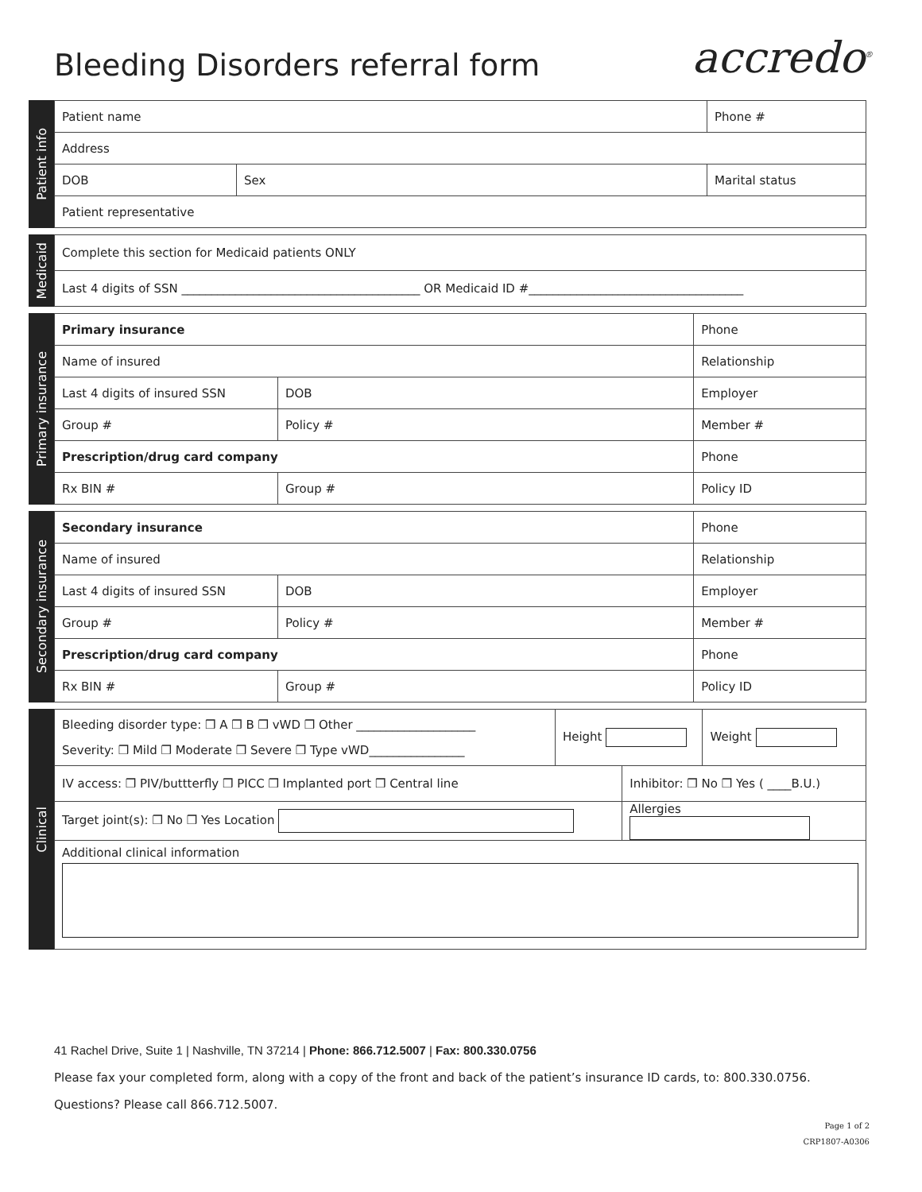Bleeding Disorders referral form
accredo<sup>®</sup>
Patient info
| Patient name | | Phone # |
| Address | | |
| DOB | Sex | Marital status |
| Patient representative | | |
Medicaid
| Complete this section for Medicaid patients ONLY |
| Last 4 digits of SSN ________________________________________ OR Medicaid ID #____________________________________ |
Primary insurance
| Primary insurance | | Phone |
| Name of insured | | Relationship |
| Last 4 digits of insured SSN | DOB | Employer |
| Group # | Policy # | Member # |
| Prescription/drug card company | | Phone |
| Rx BIN # | Group # | Policy ID |
Secondary insurance
| Secondary insurance | | Phone |
| Name of insured | | Relationship |
| Last 4 digits of insured SSN | DOB | Employer |
| Group # | Policy # | Member # |
| Prescription/drug card company | | Phone |
| Rx BIN # | Group # | Policy ID |
Clinical
| Bleeding disorder type: ❒ A ❒ B ❒ vWD ❒ Other ____________________ Severity: ❒ Mild ❒ Moderate ❒ Severe ❒ Type vWD________________ | Height | | Weight |
| IV access: ❒ PIV/buttterfly ❒ PICC ❒ Implanted port ❒ Central line | | Inhibitor: ❒ No ❒ Yes ( ____B.U.) | |
| Target joint(s): ❒ No ❒ Yes Location | | Allergies | |
| Additional clinical information | | | |
41 Rachel Drive, Suite 1 | Nashville, TN 37214 | Phone: 866.712.5007 | Fax: 800.330.0756
Please fax your completed form, along with a copy of the front and back of the patient’s insurance ID cards, to: 800.330.0756.
Questions? Please call 866.712.5007.
Page 1 of 2
CRP1807-A0306